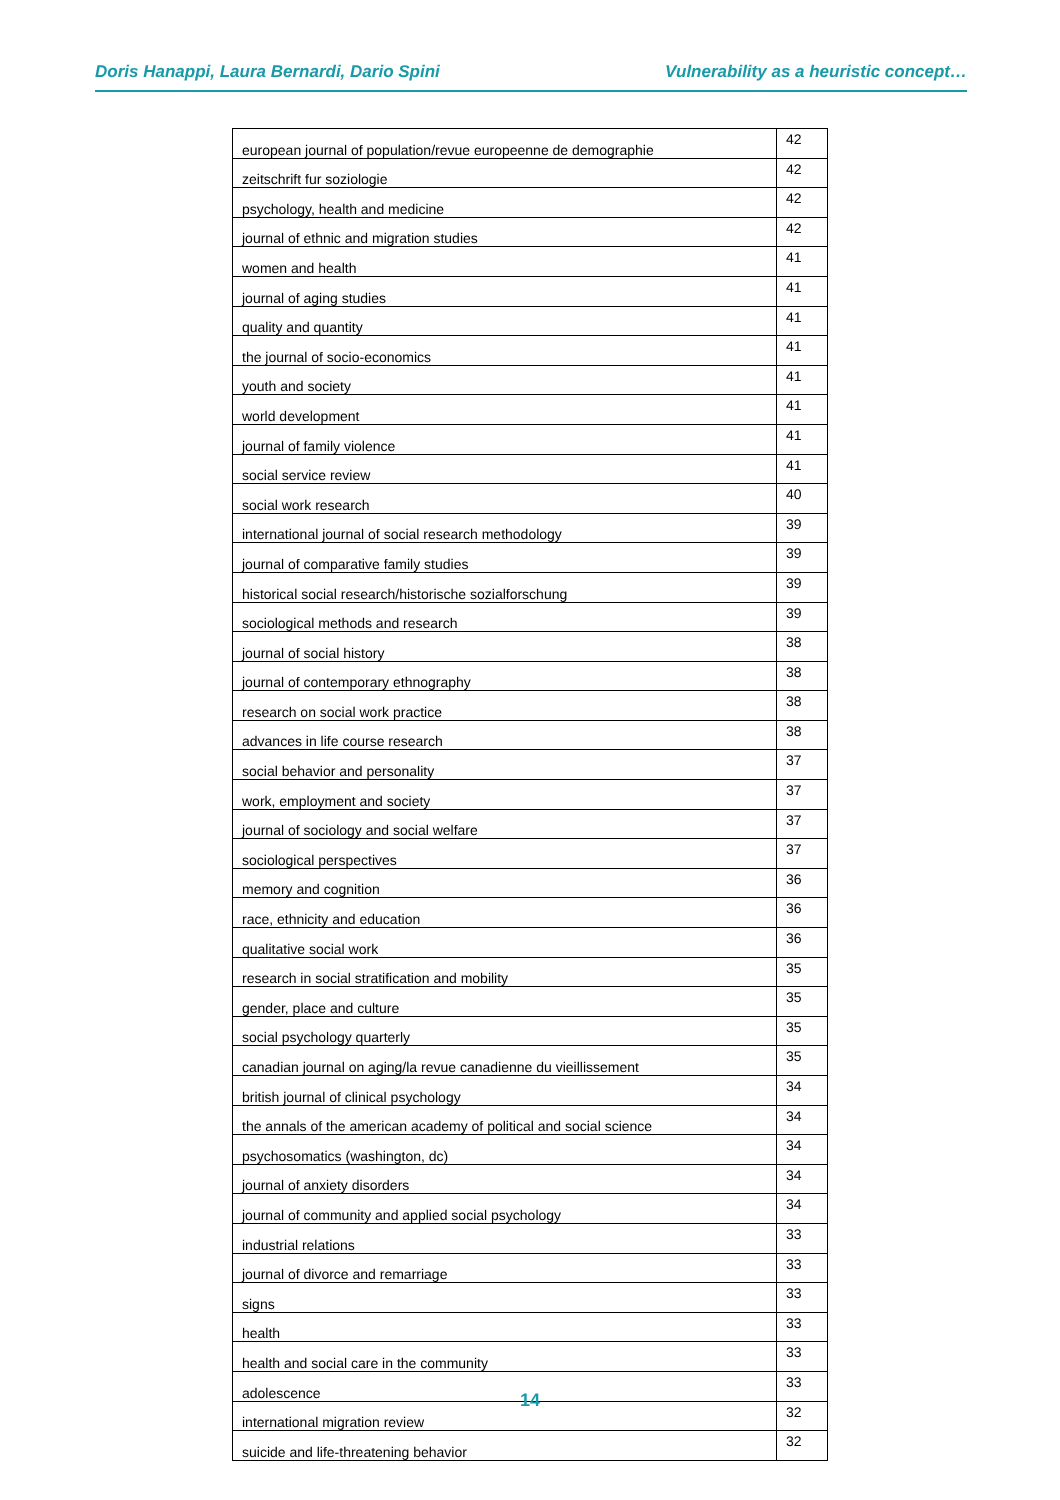Doris Hanappi, Laura Bernardi, Dario Spini Vulnerability as a heuristic concept…
| european journal of population/revue europeenne de demographie | 42 |
| zeitschrift fur soziologie | 42 |
| psychology, health and medicine | 42 |
| journal of ethnic and migration studies | 42 |
| women and health | 41 |
| journal of aging studies | 41 |
| quality and quantity | 41 |
| the journal of socio-economics | 41 |
| youth and society | 41 |
| world development | 41 |
| journal of family violence | 41 |
| social service review | 41 |
| social work research | 40 |
| international journal of social research methodology | 39 |
| journal of comparative family studies | 39 |
| historical social research/historische sozialforschung | 39 |
| sociological methods and research | 39 |
| journal of social history | 38 |
| journal of contemporary ethnography | 38 |
| research on social work practice | 38 |
| advances in life course research | 38 |
| social behavior and personality | 37 |
| work, employment and society | 37 |
| journal of sociology and social welfare | 37 |
| sociological perspectives | 37 |
| memory and cognition | 36 |
| race, ethnicity and education | 36 |
| qualitative social work | 36 |
| research in social stratification and mobility | 35 |
| gender, place and culture | 35 |
| social psychology quarterly | 35 |
| canadian journal on aging/la revue canadienne du vieillissement | 35 |
| british journal of clinical psychology | 34 |
| the annals of the american academy of political and social science | 34 |
| psychosomatics (washington, dc) | 34 |
| journal of anxiety disorders | 34 |
| journal of community and applied social psychology | 34 |
| industrial relations | 33 |
| journal of divorce and remarriage | 33 |
| signs | 33 |
| health | 33 |
| health and social care in the community | 33 |
| adolescence | 33 |
| international migration review | 32 |
| suicide and life-threatening behavior | 32 |
14